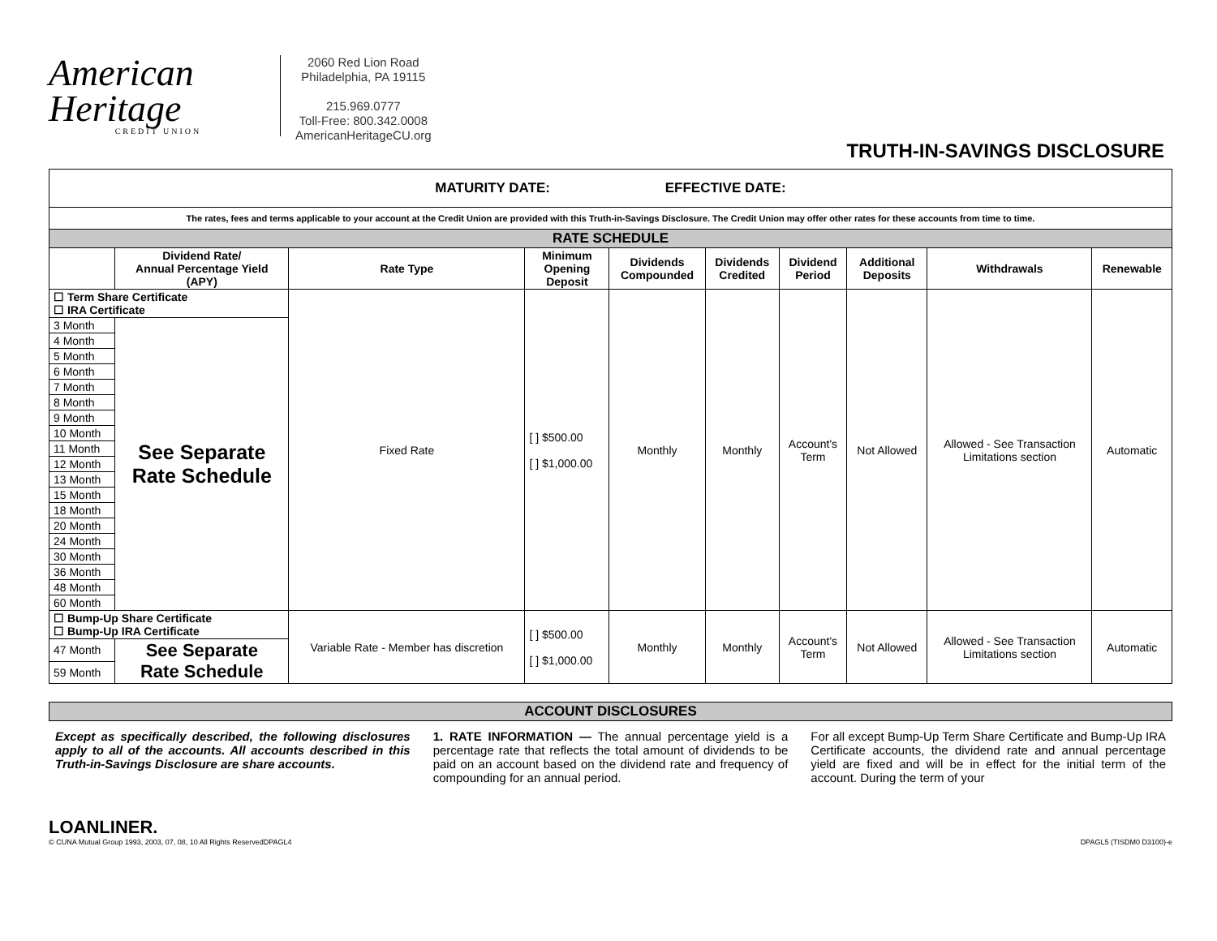American
Heritage
CREDIT UNION
2060 Red Lion Road
Philadelphia, PA 19115
215.969.0777
Toll-Free: 800.342.0008
AmericanHeritageCU.org
TRUTH-IN-SAVINGS DISCLOSURE
| MATURITY DATE: EFFECTIVE DATE: | | | | | | | | | |
| The rates, fees and terms applicable to your account at the Credit Union are provided with this Truth-in-Savings Disclosure. The Credit Union may offer other rates for these accounts from time to time. | | | | | | | | | |
| RATE SCHEDULE | | | | | | | | | |
| | Dividend Rate/ Annual Percentage Yield (APY) | Rate Type | Minimum Opening Deposit | Dividends Compounded | Dividends Credited | Dividend Period | Additional Deposits | Withdrawals | Renewable |
| ☐ Term Share Certificate ☐ IRA Certificate | | Fixed Rate | [ ] $500.00 [ ] $1,000.00 | Monthly | Monthly | Account's Term | Not Allowed | Allowed - See Transaction Limitations section | Automatic |
| 3 Month | See Separate Rate Schedule | | | | | | | | |
| 4 Month | | | | | | | | | |
| 5 Month | | | | | | | | | |
| 6 Month | | | | | | | | | |
| 7 Month | | | | | | | | | |
| 8 Month | | | | | | | | | |
| 9 Month | | | | | | | | | |
| 10 Month | | | | | | | | | |
| 11 Month | | | | | | | | | |
| 12 Month | | | | | | | | | |
| 13 Month | | | | | | | | | |
| 15 Month | | | | | | | | | |
| 18 Month | | | | | | | | | |
| 20 Month | | | | | | | | | |
| 24 Month | | | | | | | | | |
| 30 Month | | | | | | | | | |
| 36 Month | | | | | | | | | |
| 48 Month | | | | | | | | | |
| 60 Month | | | | | | | | | |
| ☐ Bump-Up Share Certificate ☐ Bump-Up IRA Certificate | | Variable Rate - Member has discretion | [ ] $500.00 [ ] $1,000.00 | Monthly | Monthly | Account's Term | Not Allowed | Allowed - See Transaction Limitations section | Automatic |
| 47 Month | See Separate Rate Schedule | | | | | | | | |
| 59 Month | | | | | | | | | |
| ACCOUNT DISCLOSURES |
Except as specifically described, the following disclosures apply to all of the accounts. All accounts described in this Truth-in-Savings Disclosure are share accounts.
1. RATE INFORMATION — The annual percentage yield is a percentage rate that reflects the total amount of dividends to be paid on an account based on the dividend rate and frequency of compounding for an annual period.
For all except Bump-Up Term Share Certificate and Bump-Up IRA Certificate accounts, the dividend rate and annual percentage yield are fixed and will be in effect for the initial term of the account. During the term of your
LOANLINER.
© CUNA Mutual Group 1993, 2003, 07, 08, 10 All Rights ReservedDPAGL4
DPAGL5 (TISDM0 D3100)-e